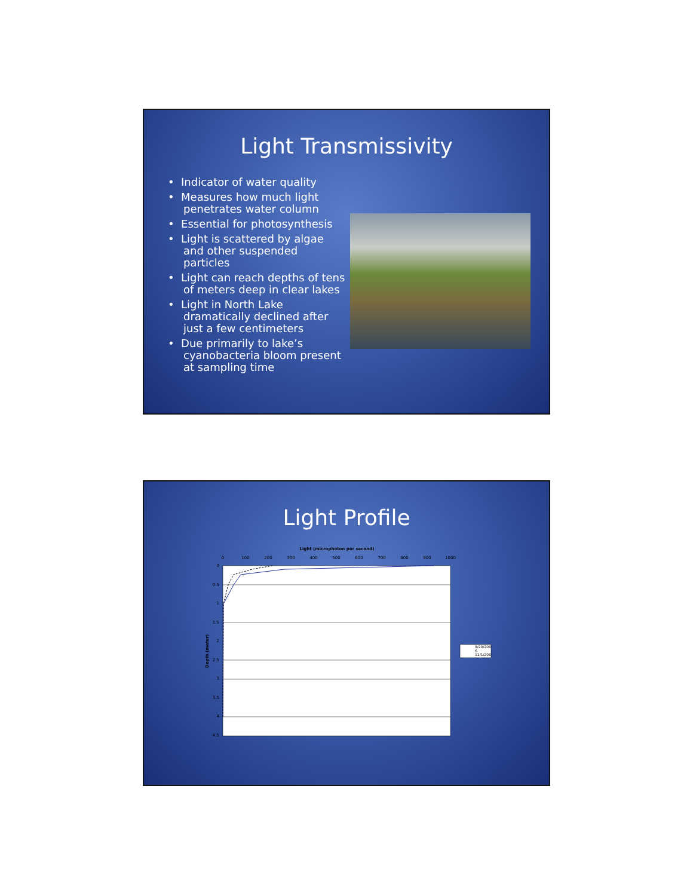Light Transmissivity
• Indicator of water quality
• Measures how much light penetrates water column
• Essential for photosynthesis
• Light is scattered by algae and other suspended particles
• Light can reach depths of tens of meters deep in clear lakes
• Light in North Lake dramatically declined after just a few centimeters
• Due primarily to lake’s cyanobacteria bloom present at sampling time
Light Profile
Light (microphoton per second)
0
100
200
300
400
500
600
700
800
900
1000
0
0.5
1
1.5
2
2.5
3
3.5
4
4.5
Depth (meter)
9/20/200
6
11/1/200